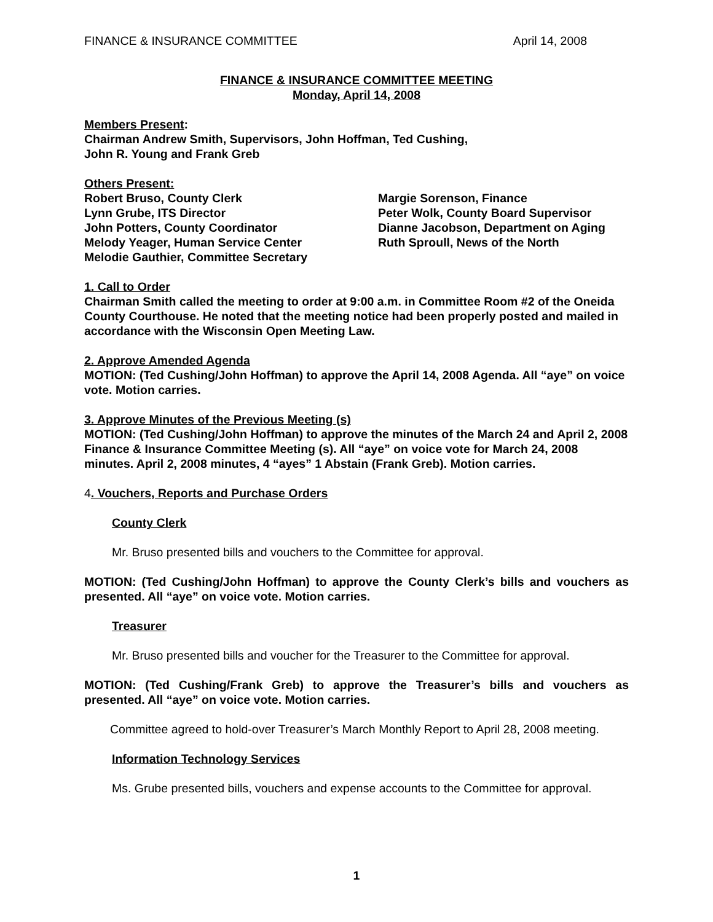FINANCE & INSURANCE COMMITTEE April 14, 2008
FINANCE & INSURANCE COMMITTEE MEETING
Monday, April 14, 2008
Members Present:
Chairman Andrew Smith, Supervisors, John Hoffman, Ted Cushing,
John R. Young and Frank Greb
Others Present:
Robert Bruso, County Clerk
Lynn Grube, ITS Director
John Potters, County Coordinator
Melody Yeager, Human Service Center
Melodie Gauthier, Committee Secretary
Margie Sorenson, Finance
Peter Wolk, County Board Supervisor
Dianne Jacobson, Department on Aging
Ruth Sproull, News of the North
1. Call to Order
Chairman Smith called the meeting to order at 9:00 a.m. in Committee Room #2 of the Oneida County Courthouse. He noted that the meeting notice had been properly posted and mailed in accordance with the Wisconsin Open Meeting Law.
2. Approve Amended Agenda
MOTION: (Ted Cushing/John Hoffman) to approve the April 14, 2008 Agenda. All “aye” on voice vote. Motion carries.
3. Approve Minutes of the Previous Meeting (s)
MOTION: (Ted Cushing/John Hoffman) to approve the minutes of the March 24 and April 2, 2008 Finance & Insurance Committee Meeting (s). All “aye” on voice vote for March 24, 2008 minutes. April 2, 2008 minutes, 4 “ayes” 1 Abstain (Frank Greb). Motion carries.
4. Vouchers, Reports and Purchase Orders
County Clerk
Mr. Bruso presented bills and vouchers to the Committee for approval.
MOTION: (Ted Cushing/John Hoffman) to approve the County Clerk’s bills and vouchers as presented. All “aye” on voice vote. Motion carries.
Treasurer
Mr. Bruso presented bills and voucher for the Treasurer to the Committee for approval.
MOTION: (Ted Cushing/Frank Greb) to approve the Treasurer’s bills and vouchers as presented. All “aye” on voice vote. Motion carries.
Committee agreed to hold-over Treasurer’s March Monthly Report to April 28, 2008 meeting.
Information Technology Services
Ms. Grube presented bills, vouchers and expense accounts to the Committee for approval.
1